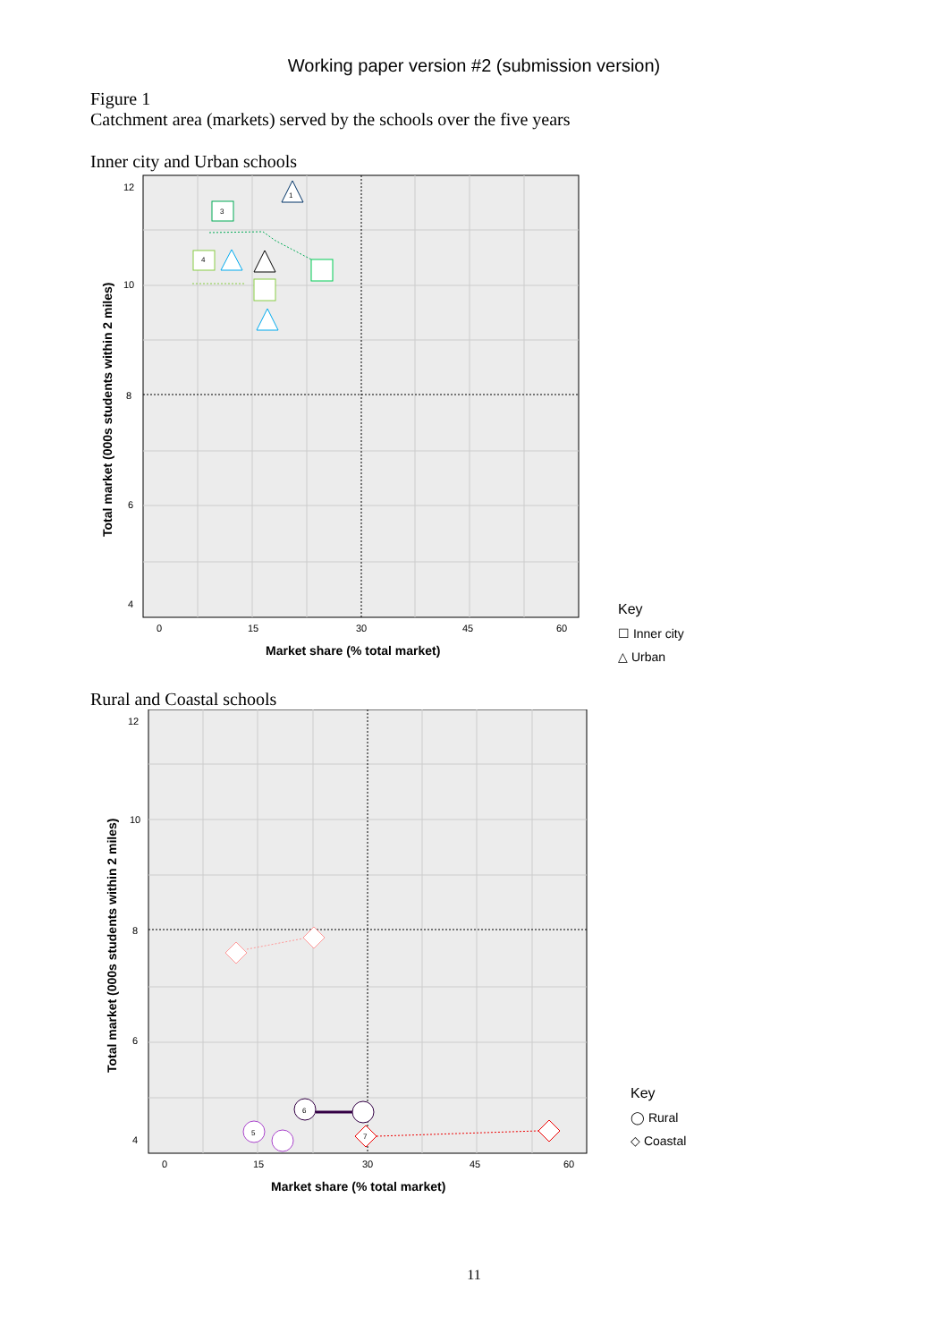Working paper version #2 (submission version)
Figure 1
Catchment area (markets) served by the schools over the five years
Inner city and Urban schools
12
10
8
6
4
0
15
30
45
60
Market share (% total market)
Total market (000s students within 2 miles)
3
4
1
Key
☐ Inner city
△ Urban
Rural and Coastal schools
12
10
8
6
4
0
15
30
45
60
Market share (% total market)
Total market (000s students within 2 miles)
6
5
7
Key
◯ Rural
◇ Coastal
11